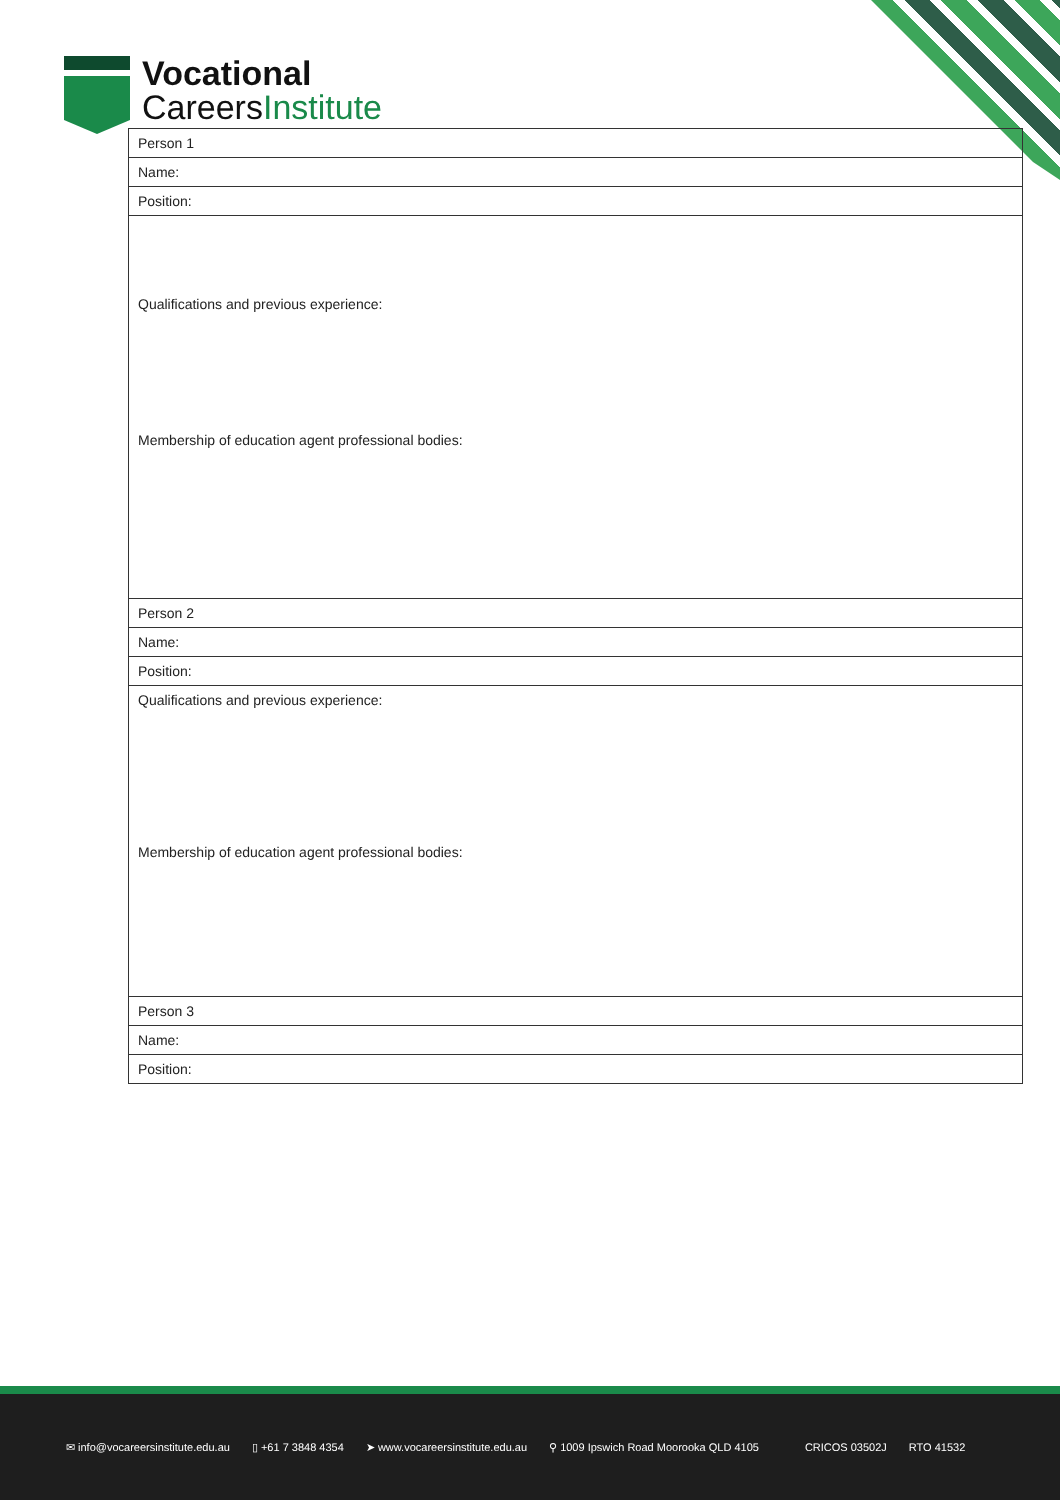Vocational
CareersInstitute
| Person 1 |
| Name: |
| Position: |
| Qualifications and previous experience: Membership of education agent professional bodies: |
| Person 2 |
| Name: |
| Position: |
| Qualifications and previous experience: Membership of education agent professional bodies: |
| Person 3 |
| Name: |
| Position: |
✉ info@vocareersinstitute.edu.au ▯ +61 7 3848 4354 ➤ www.vocareersinstitute.edu.au ⚲ 1009 Ipswich Road Moorooka QLD 4105 CRICOS 03502J RTO 41532